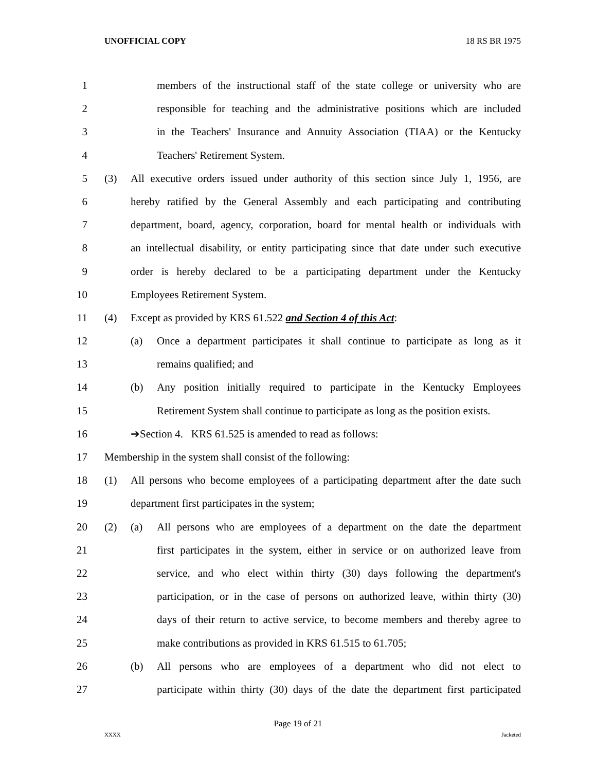UNOFFICIAL COPY 18 RS BR 1975
1 members of the instructional staff of the state college or university who are
2 responsible for teaching and the administrative positions which are included
3 in the Teachers' Insurance and Annuity Association (TIAA) or the Kentucky
4 Teachers' Retirement System.
5 (3) All executive orders issued under authority of this section since July 1, 1956, are
6 hereby ratified by the General Assembly and each participating and contributing
7 department, board, agency, corporation, board for mental health or individuals with
8 an intellectual disability, or entity participating since that date under such executive
9 order is hereby declared to be a participating department under the Kentucky
10 Employees Retirement System.
11 (4) Except as provided by KRS 61.522 and Section 4 of this Act:
12 (a) Once a department participates it shall continue to participate as long as it
13 remains qualified; and
14 (b) Any position initially required to participate in the Kentucky Employees
15 Retirement System shall continue to participate as long as the position exists.
16 ➔Section 4. KRS 61.525 is amended to read as follows:
17 Membership in the system shall consist of the following:
18 (1) All persons who become employees of a participating department after the date such
19 department first participates in the system;
20 (2) (a) All persons who are employees of a department on the date the department
21 first participates in the system, either in service or on authorized leave from
22 service, and who elect within thirty (30) days following the department's
23 participation, or in the case of persons on authorized leave, within thirty (30)
24 days of their return to active service, to become members and thereby agree to
25 make contributions as provided in KRS 61.515 to 61.705;
26 (b) All persons who are employees of a department who did not elect to
27 participate within thirty (30) days of the date the department first participated
Page 19 of 21
XXXX Jacketed